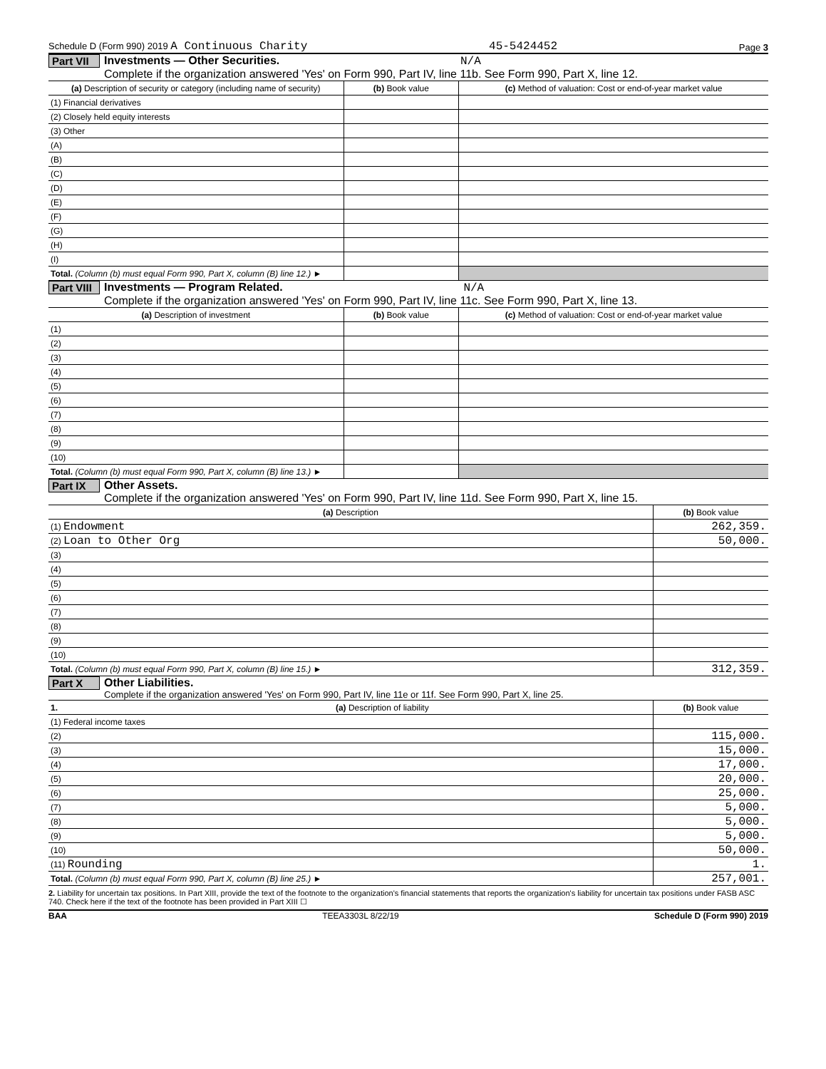Schedule D (Form 990) 2019 A Continuous Charity 45-5424452 Page 3
Part VII
Investments — Other Securities. N/A
Complete if the organization answered 'Yes' on Form 990, Part IV, line 11b. See Form 990, Part X, line 12.
| (a) Description of security or category (including name of security) | (b) Book value | (c) Method of valuation: Cost or end-of-year market value |
| --- | --- | --- |
| (1) Financial derivatives | | |
| (2) Closely held equity interests | | |
| (3) Other | | |
| (A) | | |
| (B) | | |
| (C) | | |
| (D) | | |
| (E) | | |
| (F) | | |
| (G) | | |
| (H) | | |
| (I) | | |
| Total. (Column (b) must equal Form 990, Part X, column (B) line 12.) ► | | |
Part VIII
Investments — Program Related. N/A
Complete if the organization answered 'Yes' on Form 990, Part IV, line 11c. See Form 990, Part X, line 13.
| (a) Description of investment | (b) Book value | (c) Method of valuation: Cost or end-of-year market value |
| --- | --- | --- |
| (1) | | |
| (2) | | |
| (3) | | |
| (4) | | |
| (5) | | |
| (6) | | |
| (7) | | |
| (8) | | |
| (9) | | |
| (10) | | |
| Total. (Column (b) must equal Form 990, Part X, column (B) line 13.) ► | | |
Part IX
Other Assets.
Complete if the organization answered 'Yes' on Form 990, Part IV, line 11d. See Form 990, Part X, line 15.
| (a) Description | (b) Book value |
| --- | --- |
| (1) Endowment | 262,359. |
| (2) Loan to Other Org | 50,000. |
| (3) | |
| (4) | |
| (5) | |
| (6) | |
| (7) | |
| (8) | |
| (9) | |
| (10) | |
| Total. (Column (b) must equal Form 990, Part X, column (B) line 15.) ► | 312,359. |
Part X Other Liabilities.
Complete if the organization answered 'Yes' on Form 990, Part IV, line 11e or 11f. See Form 990, Part X, line 25.
| 1. | (a) Description of liability | (b) Book value |
| --- | --- | --- |
| (1) Federal income taxes | | |
| (2) | | 115,000. |
| (3) | | 15,000. |
| (4) | | 17,000. |
| (5) | | 20,000. |
| (6) | | 25,000. |
| (7) | | 5,000. |
| (8) | | 5,000. |
| (9) | | 5,000. |
| (10) | | 50,000. |
| (11) Rounding | | 1. |
| Total. (Column (b) must equal Form 990, Part X, column (B) line 25.) ► | | 257,001. |
2. Liability for uncertain tax positions. In Part XIII, provide the text of the footnote to the organization's financial statements that reports the organization's liability for uncertain tax positions under FASB ASC 740. Check here if the text of the footnote has been provided in Part XIII ☐
BAA TEEA3303L 8/22/19 Schedule D (Form 990) 2019